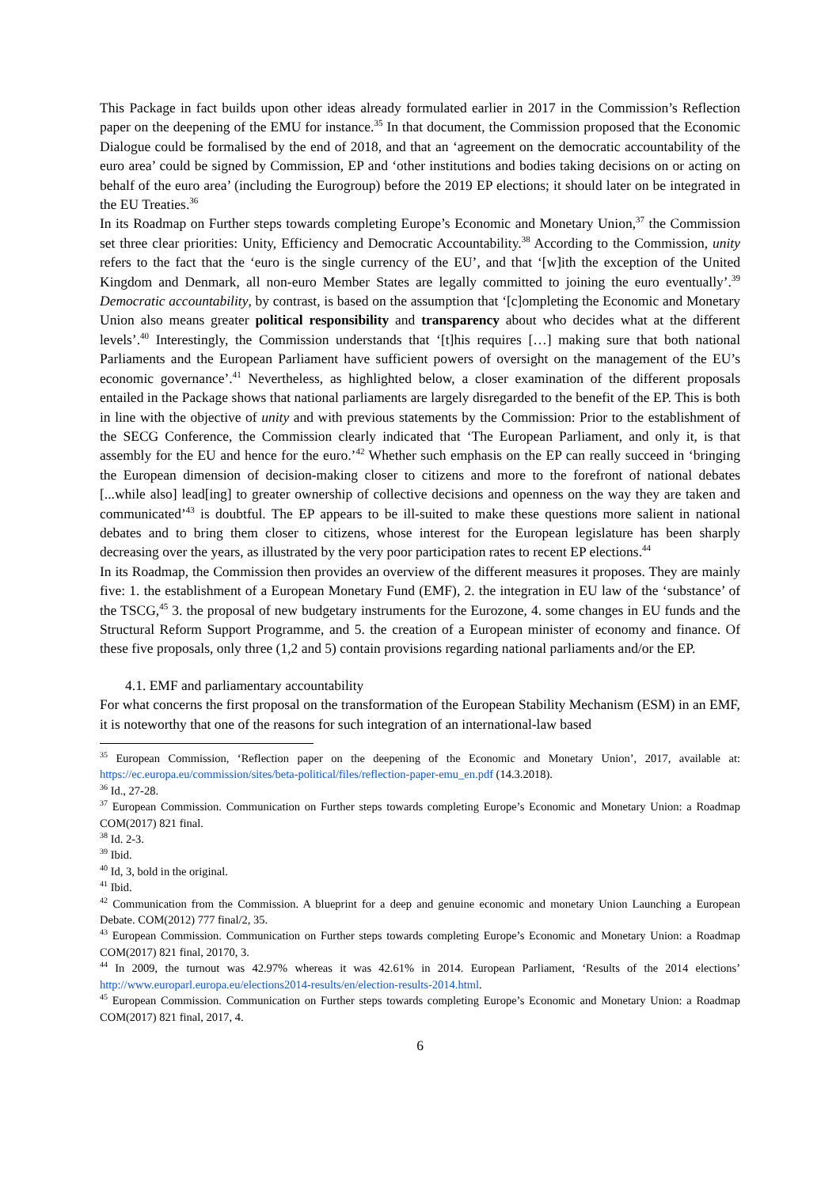This Package in fact builds upon other ideas already formulated earlier in 2017 in the Commission’s Reflection paper on the deepening of the EMU for instance.<sup>35</sup> In that document, the Commission proposed that the Economic Dialogue could be formalised by the end of 2018, and that an ‘agreement on the democratic accountability of the euro area’ could be signed by Commission, EP and ‘other institutions and bodies taking decisions on or acting on behalf of the euro area’ (including the Eurogroup) before the 2019 EP elections; it should later on be integrated in the EU Treaties.<sup>36</sup>
In its Roadmap on Further steps towards completing Europe’s Economic and Monetary Union,<sup>37</sup> the Commission set three clear priorities: Unity, Efficiency and Democratic Accountability.<sup>38</sup> According to the Commission, unity refers to the fact that the ‘euro is the single currency of the EU’, and that ‘[w]ith the exception of the United Kingdom and Denmark, all non-euro Member States are legally committed to joining the euro eventually’.<sup>39</sup> Democratic accountability, by contrast, is based on the assumption that ‘[c]ompleting the Economic and Monetary Union also means greater political responsibility and transparency about who decides what at the different levels’.<sup>40</sup> Interestingly, the Commission understands that ‘[t]his requires […] making sure that both national Parliaments and the European Parliament have sufficient powers of oversight on the management of the EU’s economic governance’.<sup>41</sup> Nevertheless, as highlighted below, a closer examination of the different proposals entailed in the Package shows that national parliaments are largely disregarded to the benefit of the EP. This is both in line with the objective of unity and with previous statements by the Commission: Prior to the establishment of the SECG Conference, the Commission clearly indicated that ‘The European Parliament, and only it, is that assembly for the EU and hence for the euro.’<sup>42</sup> Whether such emphasis on the EP can really succeed in ‘bringing the European dimension of decision-making closer to citizens and more to the forefront of national debates [...while also] lead[ing] to greater ownership of collective decisions and openness on the way they are taken and communicated’<sup>43</sup> is doubtful. The EP appears to be ill-suited to make these questions more salient in national debates and to bring them closer to citizens, whose interest for the European legislature has been sharply decreasing over the years, as illustrated by the very poor participation rates to recent EP elections.<sup>44</sup>
In its Roadmap, the Commission then provides an overview of the different measures it proposes. They are mainly five: 1. the establishment of a European Monetary Fund (EMF), 2. the integration in EU law of the ‘substance’ of the TSCG,<sup>45</sup> 3. the proposal of new budgetary instruments for the Eurozone, 4. some changes in EU funds and the Structural Reform Support Programme, and 5. the creation of a European minister of economy and finance. Of these five proposals, only three (1,2 and 5) contain provisions regarding national parliaments and/or the EP.
4.1. EMF and parliamentary accountability
For what concerns the first proposal on the transformation of the European Stability Mechanism (ESM) in an EMF, it is noteworthy that one of the reasons for such integration of an international-law based
<sup>35</sup> European Commission, ‘Reflection paper on the deepening of the Economic and Monetary Union’, 2017, available at: https://ec.europa.eu/commission/sites/beta-political/files/reflection-paper-emu_en.pdf (14.3.2018).
<sup>36</sup> Id., 27-28.
<sup>37</sup> European Commission. Communication on Further steps towards completing Europe’s Economic and Monetary Union: a Roadmap COM(2017) 821 final.
<sup>38</sup> Id. 2-3.
<sup>39</sup> Ibid.
<sup>40</sup> Id, 3, bold in the original.
<sup>41</sup> Ibid.
<sup>42</sup> Communication from the Commission. A blueprint for a deep and genuine economic and monetary Union Launching a European Debate. COM(2012) 777 final/2, 35.
<sup>43</sup> European Commission. Communication on Further steps towards completing Europe’s Economic and Monetary Union: a Roadmap COM(2017) 821 final, 20170, 3.
<sup>44</sup> In 2009, the turnout was 42.97% whereas it was 42.61% in 2014. European Parliament, ‘Results of the 2014 elections’ http://www.europarl.europa.eu/elections2014-results/en/election-results-2014.html.
<sup>45</sup> European Commission. Communication on Further steps towards completing Europe’s Economic and Monetary Union: a Roadmap COM(2017) 821 final, 2017, 4.
6